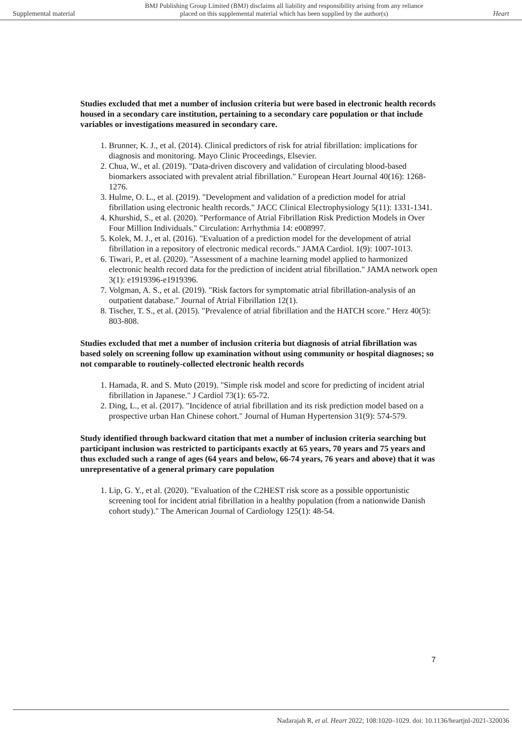Supplemental material BMJ Publishing Group Limited (BMJ) disclaims all liability and responsibility arising from any reliance
placed on this supplemental material which has been supplied by the author(s) Heart
Studies excluded that met a number of inclusion criteria but were based in electronic health records housed in a secondary care institution, pertaining to a secondary care population or that include variables or investigations measured in secondary care.
1. Brunner, K. J., et al. (2014). Clinical predictors of risk for atrial fibrillation: implications for diagnosis and monitoring. Mayo Clinic Proceedings, Elsevier.
2. Chua, W., et al. (2019). "Data-driven discovery and validation of circulating blood-based biomarkers associated with prevalent atrial fibrillation." European Heart Journal 40(16): 1268-1276.
3. Hulme, O. L., et al. (2019). "Development and validation of a prediction model for atrial fibrillation using electronic health records." JACC Clinical Electrophysiology 5(11): 1331-1341.
4. Khurshid, S., et al. (2020). "Performance of Atrial Fibrillation Risk Prediction Models in Over Four Million Individuals." Circulation: Arrhythmia 14: e008997.
5. Kolek, M. J., et al. (2016). "Evaluation of a prediction model for the development of atrial fibrillation in a repository of electronic medical records." JAMA Cardiol. 1(9): 1007-1013.
6. Tiwari, P., et al. (2020). "Assessment of a machine learning model applied to harmonized electronic health record data for the prediction of incident atrial fibrillation." JAMA network open 3(1): e1919396-e1919396.
7. Volgman, A. S., et al. (2019). "Risk factors for symptomatic atrial fibrillation-analysis of an outpatient database." Journal of Atrial Fibrillation 12(1).
8. Tischer, T. S., et al. (2015). "Prevalence of atrial fibrillation and the HATCH score." Herz 40(5): 803-808.
Studies excluded that met a number of inclusion criteria but diagnosis of atrial fibrillation was based solely on screening follow up examination without using community or hospital diagnoses; so not comparable to routinely-collected electronic health records
1. Hamada, R. and S. Muto (2019). "Simple risk model and score for predicting of incident atrial fibrillation in Japanese." J Cardiol 73(1): 65-72.
2. Ding, L., et al. (2017). "Incidence of atrial fibrillation and its risk prediction model based on a prospective urban Han Chinese cohort." Journal of Human Hypertension 31(9): 574-579.
Study identified through backward citation that met a number of inclusion criteria searching but participant inclusion was restricted to participants exactly at 65 years, 70 years and 75 years and thus excluded such a range of ages (64 years and below, 66-74 years, 76 years and above) that it was unrepresentative of a general primary care population
1. Lip, G. Y., et al. (2020). "Evaluation of the C2HEST risk score as a possible opportunistic screening tool for incident atrial fibrillation in a healthy population (from a nationwide Danish cohort study)." The American Journal of Cardiology 125(1): 48-54.
7
Nadarajah R, et al. Heart 2022; 108:1020–1029. doi: 10.1136/heartjnl-2021-320036